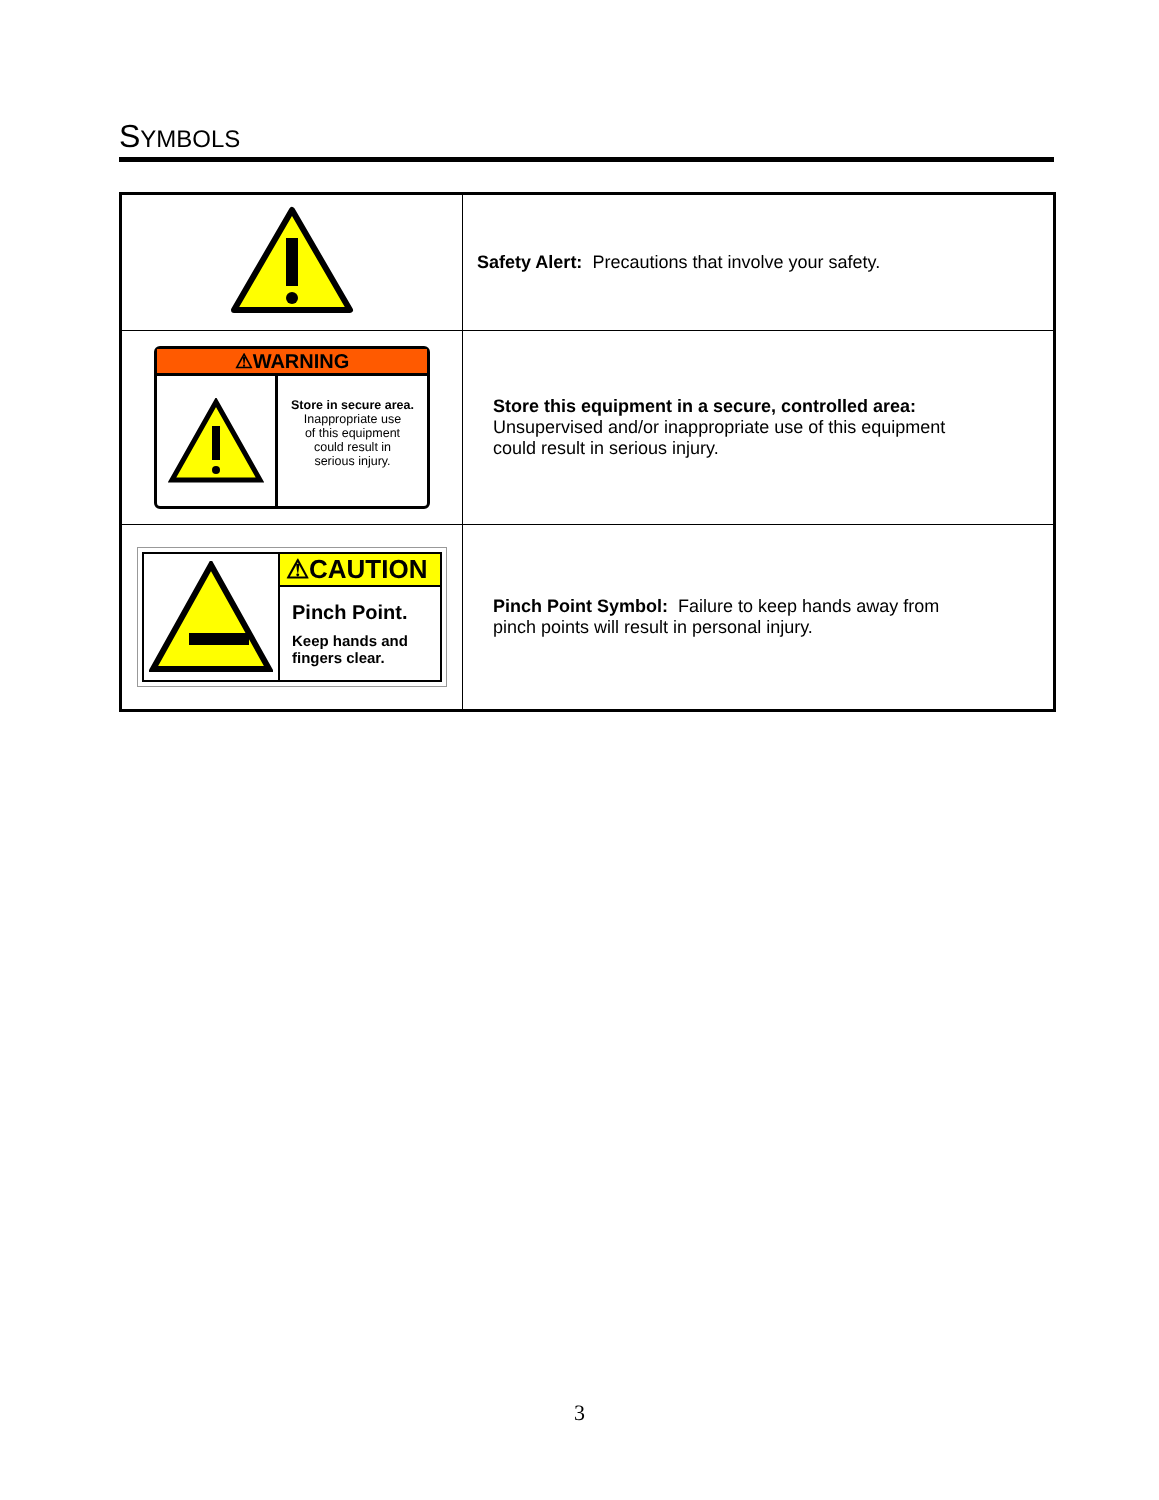SYMBOLS
| | Safety Alert: Precautions that involve your safety. |
| ⚠WARNING Store in secure area. Inappropriate use of this equipment could result in serious injury. | Store this equipment in a secure, controlled area: Unsupervised and/or inappropriate use of this equipment could result in serious injury. |
| ⚠CAUTION Pinch Point. Keep hands and fingers clear. | Pinch Point Symbol: Failure to keep hands away from pinch points will result in personal injury. |
3